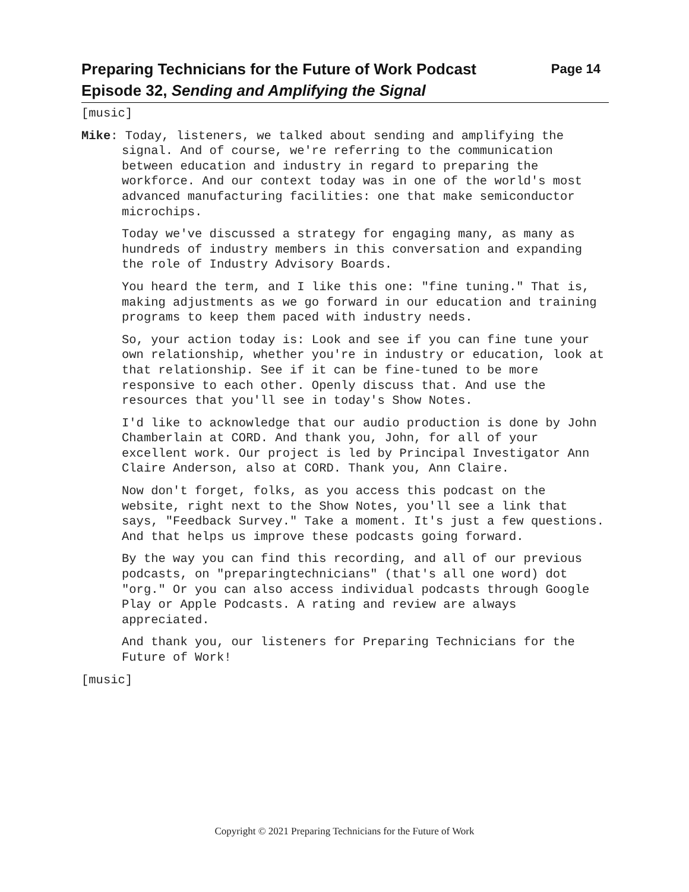Page 14 Preparing Technicians for the Future of Work Podcast
Episode 32, Sending and Amplifying the Signal
[music]
Mike: Today, listeners, we talked about sending and amplifying the signal. And of course, we're referring to the communication between education and industry in regard to preparing the workforce. And our context today was in one of the world's most advanced manufacturing facilities: one that make semiconductor microchips.
Today we've discussed a strategy for engaging many, as many as hundreds of industry members in this conversation and expanding the role of Industry Advisory Boards.
You heard the term, and I like this one: "fine tuning." That is, making adjustments as we go forward in our education and training programs to keep them paced with industry needs.
So, your action today is: Look and see if you can fine tune your own relationship, whether you're in industry or education, look at that relationship. See if it can be fine-tuned to be more responsive to each other. Openly discuss that. And use the resources that you'll see in today's Show Notes.
I'd like to acknowledge that our audio production is done by John Chamberlain at CORD. And thank you, John, for all of your excellent work. Our project is led by Principal Investigator Ann Claire Anderson, also at CORD. Thank you, Ann Claire.
Now don't forget, folks, as you access this podcast on the website, right next to the Show Notes, you'll see a link that says, "Feedback Survey." Take a moment. It's just a few questions. And that helps us improve these podcasts going forward.
By the way you can find this recording, and all of our previous podcasts, on "preparingtechnicians" (that's all one word) dot "org." Or you can also access individual podcasts through Google Play or Apple Podcasts. A rating and review are always appreciated.
And thank you, our listeners for Preparing Technicians for the Future of Work!
[music]
Copyright © 2021 Preparing Technicians for the Future of Work